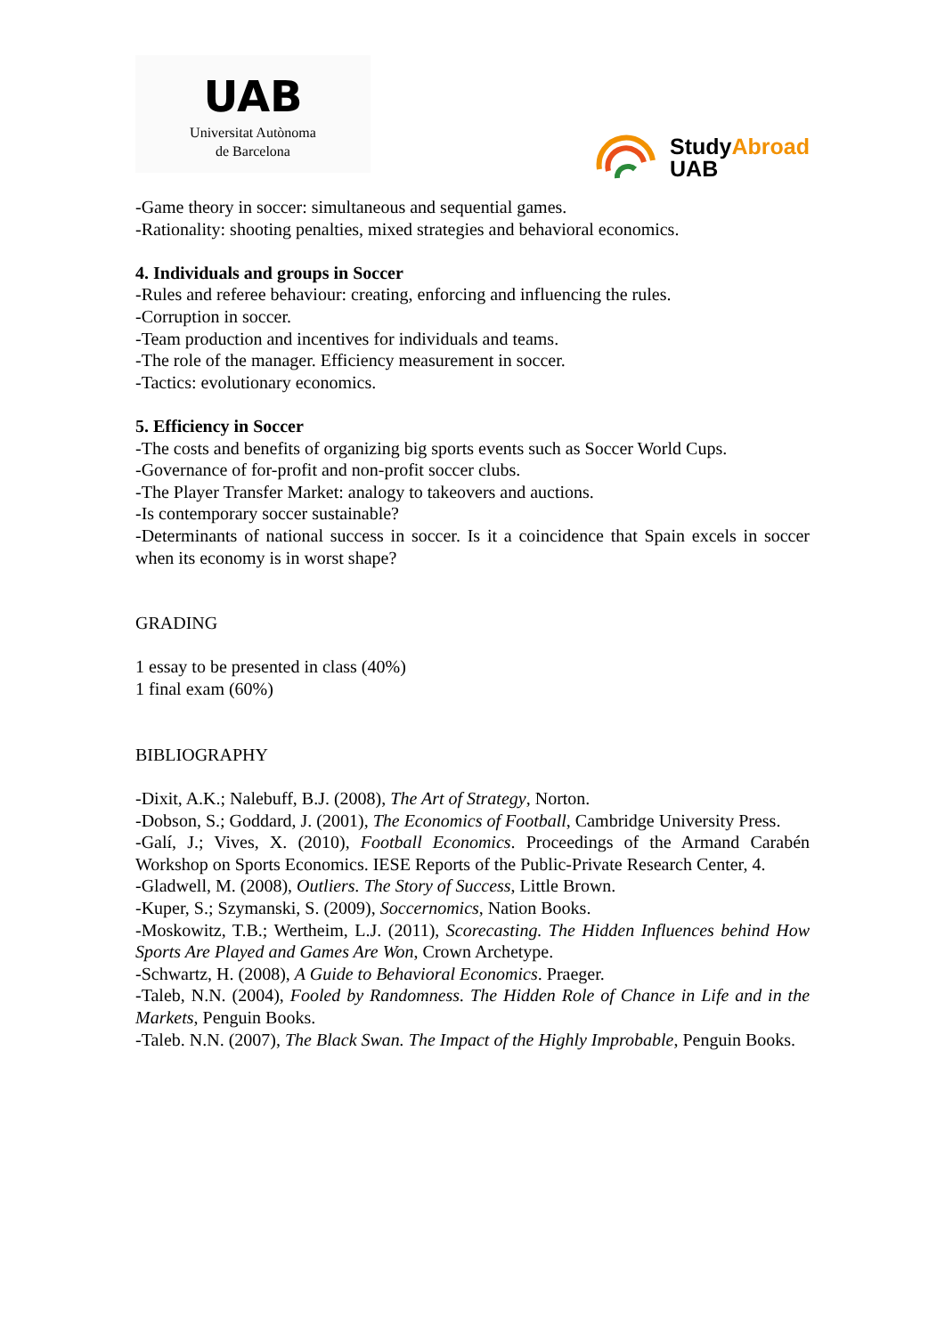UAB
Universitat Autònoma
de Barcelona
StudyAbroad
UAB
-Game theory in soccer: simultaneous and sequential games.
-Rationality: shooting penalties, mixed strategies and behavioral economics.
4. Individuals and groups in Soccer
-Rules and referee behaviour: creating, enforcing and influencing the rules.
-Corruption in soccer.
-Team production and incentives for individuals and teams.
-The role of the manager. Efficiency measurement in soccer.
-Tactics: evolutionary economics.
5. Efficiency in Soccer
-The costs and benefits of organizing big sports events such as Soccer World Cups.
-Governance of for-profit and non-profit soccer clubs.
-The Player Transfer Market: analogy to takeovers and auctions.
-Is contemporary soccer sustainable?
-Determinants of national success in soccer. Is it a coincidence that Spain excels in soccer when its economy is in worst shape?
GRADING
1 essay to be presented in class (40%)
1 final exam (60%)
BIBLIOGRAPHY
-Dixit, A.K.; Nalebuff, B.J. (2008), The Art of Strategy, Norton.
-Dobson, S.; Goddard, J. (2001), The Economics of Football, Cambridge University Press.
-Galí, J.; Vives, X. (2010), Football Economics. Proceedings of the Armand Carabén Workshop on Sports Economics. IESE Reports of the Public-Private Research Center, 4.
-Gladwell, M. (2008), Outliers. The Story of Success, Little Brown.
-Kuper, S.; Szymanski, S. (2009), Soccernomics, Nation Books.
-Moskowitz, T.B.; Wertheim, L.J. (2011), Scorecasting. The Hidden Influences behind How Sports Are Played and Games Are Won, Crown Archetype.
-Schwartz, H. (2008), A Guide to Behavioral Economics. Praeger.
-Taleb, N.N. (2004), Fooled by Randomness. The Hidden Role of Chance in Life and in the Markets, Penguin Books.
-Taleb. N.N. (2007), The Black Swan. The Impact of the Highly Improbable, Penguin Books.